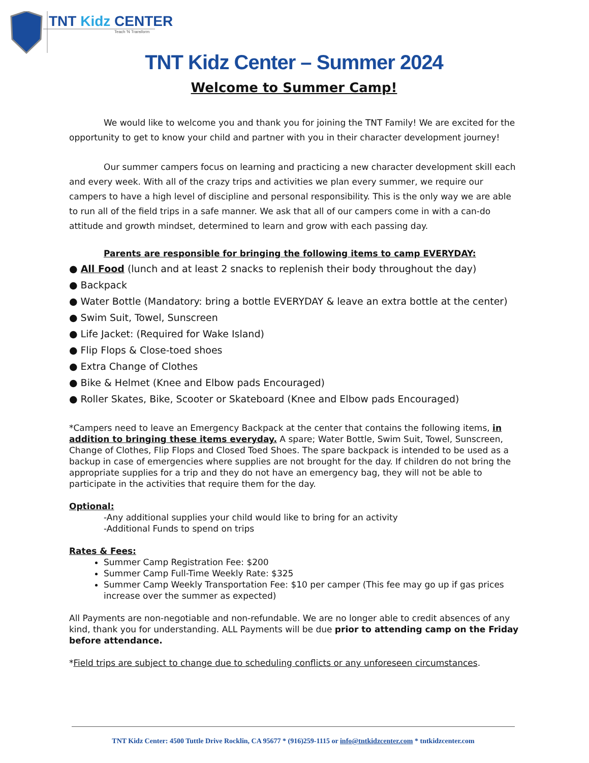TNT Kidz CENTER
Teach 'N Transform
TNT Kidz Center – Summer 2024
Welcome to Summer Camp!
We would like to welcome you and thank you for joining the TNT Family! We are excited for the opportunity to get to know your child and partner with you in their character development journey!
Our summer campers focus on learning and practicing a new character development skill each and every week. With all of the crazy trips and activities we plan every summer, we require our campers to have a high level of discipline and personal responsibility. This is the only way we are able to run all of the field trips in a safe manner. We ask that all of our campers come in with a can-do attitude and growth mindset, determined to learn and grow with each passing day.
Parents are responsible for bringing the following items to camp EVERYDAY:
● All Food (lunch and at least 2 snacks to replenish their body throughout the day)
● Backpack
● Water Bottle (Mandatory: bring a bottle EVERYDAY & leave an extra bottle at the center)
● Swim Suit, Towel, Sunscreen
● Life Jacket: (Required for Wake Island)
● Flip Flops & Close-toed shoes
● Extra Change of Clothes
● Bike & Helmet (Knee and Elbow pads Encouraged)
● Roller Skates, Bike, Scooter or Skateboard (Knee and Elbow pads Encouraged)
*Campers need to leave an Emergency Backpack at the center that contains the following items, in addition to bringing these items everyday. A spare; Water Bottle, Swim Suit, Towel, Sunscreen, Change of Clothes, Flip Flops and Closed Toed Shoes. The spare backpack is intended to be used as a backup in case of emergencies where supplies are not brought for the day. If children do not bring the appropriate supplies for a trip and they do not have an emergency bag, they will not be able to participate in the activities that require them for the day.
Optional:
-Any additional supplies your child would like to bring for an activity
-Additional Funds to spend on trips
Rates & Fees:
Summer Camp Registration Fee: $200
Summer Camp Full-Time Weekly Rate: $325
Summer Camp Weekly Transportation Fee: $10 per camper (This fee may go up if gas prices increase over the summer as expected)
All Payments are non-negotiable and non-refundable. We are no longer able to credit absences of any kind, thank you for understanding. ALL Payments will be due prior to attending camp on the Friday before attendance.
*Field trips are subject to change due to scheduling conflicts or any unforeseen circumstances.
TNT Kidz Center: 4500 Tuttle Drive Rocklin, CA 95677 * (916)259-1115 or info@tntkidzcenter.com * tntkidzcenter.com